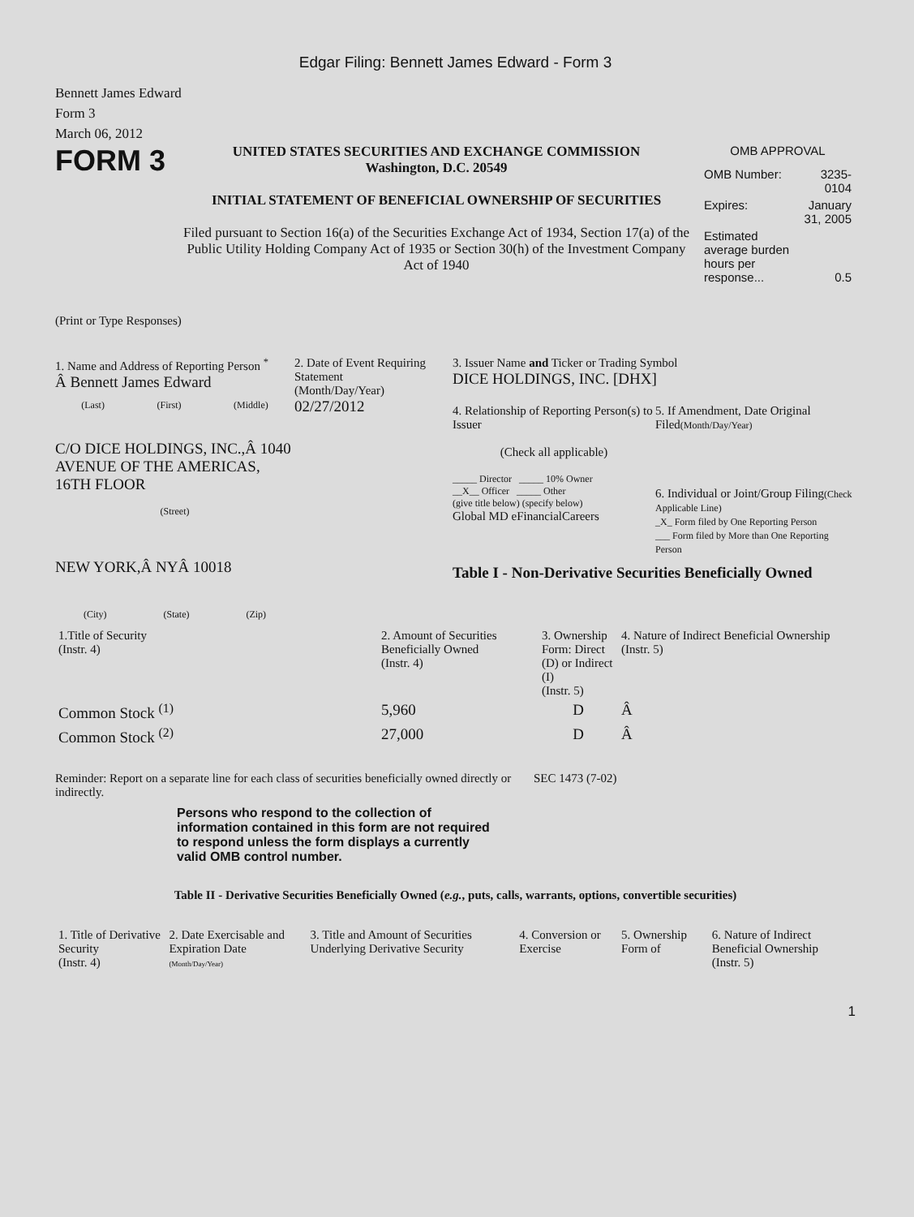Edgar Filing: Bennett James Edward - Form 3
Bennett James Edward
Form 3
March 06, 2012
FORM 3
UNITED STATES SECURITIES AND EXCHANGE COMMISSION
Washington, D.C. 20549
INITIAL STATEMENT OF BENEFICIAL OWNERSHIP OF SECURITIES
Filed pursuant to Section 16(a) of the Securities Exchange Act of 1934, Section 17(a) of the Public Utility Holding Company Act of 1935 or Section 30(h) of the Investment Company Act of 1940
OMB APPROVAL
| OMB Number: | 3235-0104 |
| Expires: | January 31, 2005 |
| Estimated average burden hours per response... | 0.5 |
(Print or Type Responses)
1. Name and Address of Reporting Person <sup>*</sup>
Â Bennett James Edward
(Last) (First) (Middle)
C/O DICE HOLDINGS, INC.,Â 1040 AVENUE OF THE AMERICAS, 16TH FLOOR
(Street)
NEW YORK,Â NYÂ 10018
(City) (State) (Zip)
2. Date of Event Requiring Statement
(Month/Day/Year)
02/27/2012
3. Issuer Name and Ticker or Trading Symbol
DICE HOLDINGS, INC. [DHX]
4. Relationship of Reporting Person(s) to Issuer
(Check all applicable)
_____ Director _____ 10% Owner
__X__ Officer _____ Other
(give title below) (specify below)
Global MD eFinancialCareers
5. If Amendment, Date Original Filed(Month/Day/Year)
6. Individual or Joint/Group Filing(Check Applicable Line)
_X_ Form filed by One Reporting Person
___ Form filed by More than One Reporting Person
Table I - Non-Derivative Securities Beneficially Owned
| 1.Title of Security (Instr. 4) | 2. Amount of Securities Beneficially Owned (Instr. 4) | 3. Ownership Form: Direct (D) or Indirect (I) (Instr. 5) | 4. Nature of Indirect Beneficial Ownership (Instr. 5) |
| --- | --- | --- | --- |
| Common Stock <sup>(1)</sup> | 5,960 | D | Â |
| Common Stock <sup>(2)</sup> | 27,000 | D | Â |
Reminder: Report on a separate line for each class of securities beneficially owned directly or indirectly.
SEC 1473 (7-02)
Persons who respond to the collection of information contained in this form are not required to respond unless the form displays a currently valid OMB control number.
Table II - Derivative Securities Beneficially Owned (e.g., puts, calls, warrants, options, convertible securities)
| 1. Title of Derivative Security (Instr. 4) | 2. Date Exercisable and Expiration Date (Month/Day/Year) | 3. Title and Amount of Securities Underlying Derivative Security | 4. Conversion or Exercise | 5. Ownership Form of | 6. Nature of Indirect Beneficial Ownership (Instr. 5) |
| --- | --- | --- | --- | --- | --- |
1